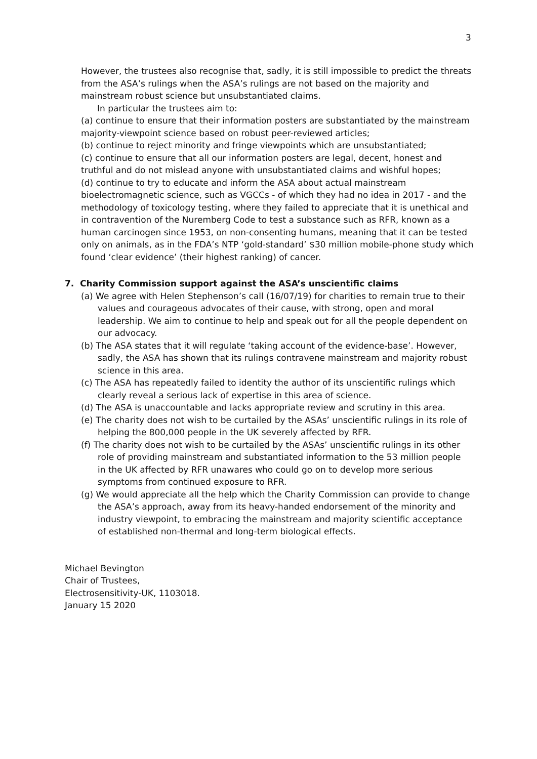3
However, the trustees also recognise that, sadly, it is still impossible to predict the threats from the ASA’s rulings when the ASA’s rulings are not based on the majority and mainstream robust science but unsubstantiated claims.
In particular the trustees aim to:
(a) continue to ensure that their information posters are substantiated by the mainstream majority-viewpoint science based on robust peer-reviewed articles;
(b) continue to reject minority and fringe viewpoints which are unsubstantiated;
(c) continue to ensure that all our information posters are legal, decent, honest and truthful and do not mislead anyone with unsubstantiated claims and wishful hopes;
(d) continue to try to educate and inform the ASA about actual mainstream bioelectromagnetic science, such as VGCCs - of which they had no idea in 2017 - and the methodology of toxicology testing, where they failed to appreciate that it is unethical and in contravention of the Nuremberg Code to test a substance such as RFR, known as a human carcinogen since 1953, on non-consenting humans, meaning that it can be tested only on animals, as in the FDA’s NTP ‘gold-standard’ $30 million mobile-phone study which found ‘clear evidence’ (their highest ranking) of cancer.
7. Charity Commission support against the ASA’s unscientific claims
(a) We agree with Helen Stephenson’s call (16/07/19) for charities to remain true to their values and courageous advocates of their cause, with strong, open and moral leadership. We aim to continue to help and speak out for all the people dependent on our advocacy.
(b) The ASA states that it will regulate ‘taking account of the evidence-base’. However, sadly, the ASA has shown that its rulings contravene mainstream and majority robust science in this area.
(c) The ASA has repeatedly failed to identity the author of its unscientific rulings which clearly reveal a serious lack of expertise in this area of science.
(d) The ASA is unaccountable and lacks appropriate review and scrutiny in this area.
(e) The charity does not wish to be curtailed by the ASAs’ unscientific rulings in its role of helping the 800,000 people in the UK severely affected by RFR.
(f) The charity does not wish to be curtailed by the ASAs’ unscientific rulings in its other role of providing mainstream and substantiated information to the 53 million people in the UK affected by RFR unawares who could go on to develop more serious symptoms from continued exposure to RFR.
(g) We would appreciate all the help which the Charity Commission can provide to change the ASA’s approach, away from its heavy-handed endorsement of the minority and industry viewpoint, to embracing the mainstream and majority scientific acceptance of established non-thermal and long-term biological effects.
Michael Bevington
Chair of Trustees,
Electrosensitivity-UK, 1103018.
January 15 2020